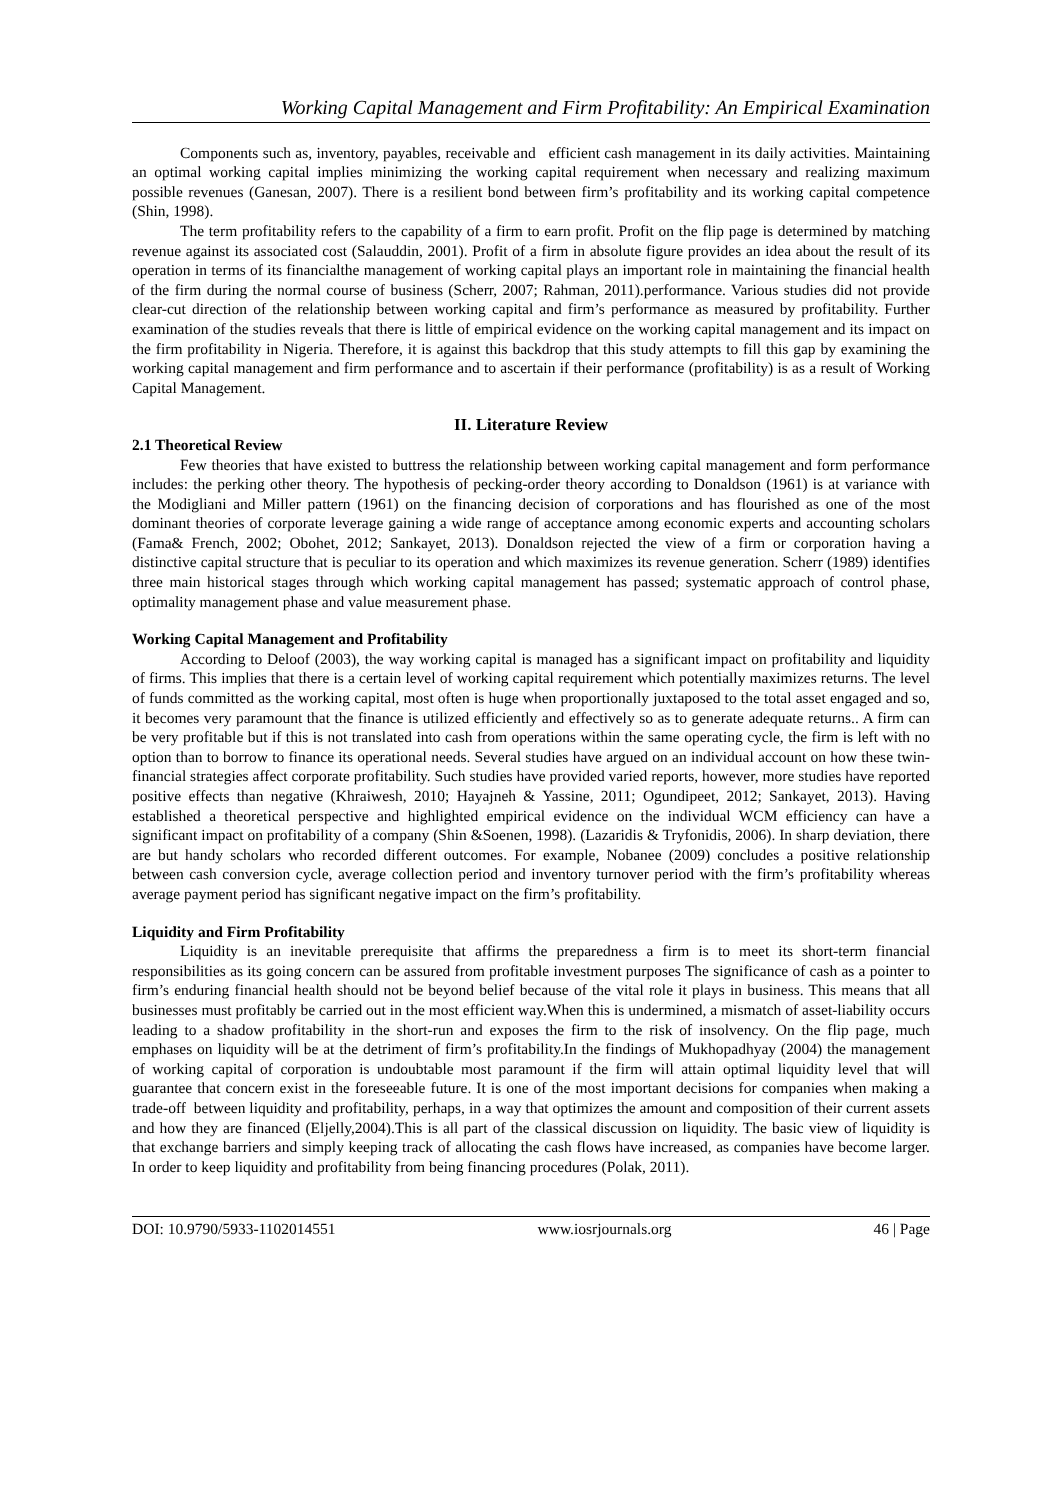Working Capital Management and Firm Profitability: An Empirical Examination
Components such as, inventory, payables, receivable and efficient cash management in its daily activities. Maintaining an optimal working capital implies minimizing the working capital requirement when necessary and realizing maximum possible revenues (Ganesan, 2007). There is a resilient bond between firm’s profitability and its working capital competence (Shin, 1998).
The term profitability refers to the capability of a firm to earn profit. Profit on the flip page is determined by matching revenue against its associated cost (Salauddin, 2001). Profit of a firm in absolute figure provides an idea about the result of its operation in terms of its financialthe management of working capital plays an important role in maintaining the financial health of the firm during the normal course of business (Scherr, 2007; Rahman, 2011).performance. Various studies did not provide clear-cut direction of the relationship between working capital and firm’s performance as measured by profitability. Further examination of the studies reveals that there is little of empirical evidence on the working capital management and its impact on the firm profitability in Nigeria. Therefore, it is against this backdrop that this study attempts to fill this gap by examining the working capital management and firm performance and to ascertain if their performance (profitability) is as a result of Working Capital Management.
II. Literature Review
2.1 Theoretical Review
Few theories that have existed to buttress the relationship between working capital management and form performance includes: the perking other theory. The hypothesis of pecking-order theory according to Donaldson (1961) is at variance with the Modigliani and Miller pattern (1961) on the financing decision of corporations and has flourished as one of the most dominant theories of corporate leverage gaining a wide range of acceptance among economic experts and accounting scholars (Fama& French, 2002; Obohet, 2012; Sankayet, 2013). Donaldson rejected the view of a firm or corporation having a distinctive capital structure that is peculiar to its operation and which maximizes its revenue generation. Scherr (1989) identifies three main historical stages through which working capital management has passed; systematic approach of control phase, optimality management phase and value measurement phase.
Working Capital Management and Profitability
According to Deloof (2003), the way working capital is managed has a significant impact on profitability and liquidity of firms. This implies that there is a certain level of working capital requirement which potentially maximizes returns. The level of funds committed as the working capital, most often is huge when proportionally juxtaposed to the total asset engaged and so, it becomes very paramount that the finance is utilized efficiently and effectively so as to generate adequate returns.. A firm can be very profitable but if this is not translated into cash from operations within the same operating cycle, the firm is left with no option than to borrow to finance its operational needs. Several studies have argued on an individual account on how these twin-financial strategies affect corporate profitability. Such studies have provided varied reports, however, more studies have reported positive effects than negative (Khraiwesh, 2010; Hayajneh & Yassine, 2011; Ogundipeet, 2012; Sankayet, 2013). Having established a theoretical perspective and highlighted empirical evidence on the individual WCM efficiency can have a significant impact on profitability of a company (Shin &Soenen, 1998). (Lazaridis & Tryfonidis, 2006). In sharp deviation, there are but handy scholars who recorded different outcomes. For example, Nobanee (2009) concludes a positive relationship between cash conversion cycle, average collection period and inventory turnover period with the firm’s profitability whereas average payment period has significant negative impact on the firm’s profitability.
Liquidity and Firm Profitability
Liquidity is an inevitable prerequisite that affirms the preparedness a firm is to meet its short-term financial responsibilities as its going concern can be assured from profitable investment purposes The significance of cash as a pointer to firm’s enduring financial health should not be beyond belief because of the vital role it plays in business. This means that all businesses must profitably be carried out in the most efficient way.When this is undermined, a mismatch of asset-liability occurs leading to a shadow profitability in the short-run and exposes the firm to the risk of insolvency. On the flip page, much emphases on liquidity will be at the detriment of firm’s profitability.In the findings of Mukhopadhyay (2004) the management of working capital of corporation is undoubtable most paramount if the firm will attain optimal liquidity level that will guarantee that concern exist in the foreseeable future. It is one of the most important decisions for companies when making a trade-off between liquidity and profitability, perhaps, in a way that optimizes the amount and composition of their current assets and how they are financed (Eljelly,2004).This is all part of the classical discussion on liquidity. The basic view of liquidity is that exchange barriers and simply keeping track of allocating the cash flows have increased, as companies have become larger. In order to keep liquidity and profitability from being financing procedures (Polak, 2011).
DOI: 10.9790/5933-1102014551 www.iosrjournals.org 46 | Page